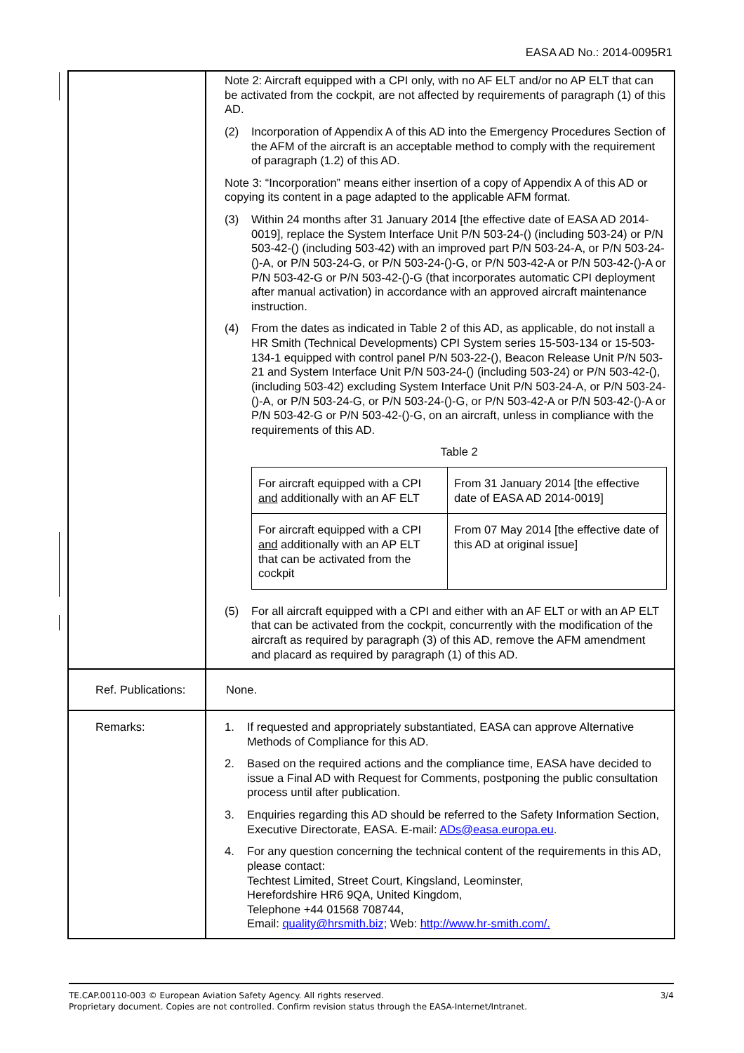EASA AD No.: 2014-0095R1
| | Note 2: Aircraft equipped with a CPI only, with no AF ELT and/or no AP ELT that can be activated from the cockpit, are not affected by requirements of paragraph (1) of this AD. (2) Incorporation of Appendix A of this AD into the Emergency Procedures Section of the AFM of the aircraft is an acceptable method to comply with the requirement of paragraph (1.2) of this AD. Note 3: “Incorporation” means either insertion of a copy of Appendix A of this AD or copying its content in a page adapted to the applicable AFM format. (3) Within 24 months after 31 January 2014 [the effective date of EASA AD 2014-0019], replace the System Interface Unit P/N 503-24-() (including 503-24) or P/N 503-42-() (including 503-42) with an improved part P/N 503-24-A, or P/N 503-24-()-A, or P/N 503-24-G, or P/N 503-24-()-G, or P/N 503-42-A or P/N 503-42-()-A or P/N 503-42-G or P/N 503-42-()-G (that incorporates automatic CPI deployment after manual activation) in accordance with an approved aircraft maintenance instruction. (4) From the dates as indicated in Table 2 of this AD, as applicable, do not install a HR Smith (Technical Developments) CPI System series 15-503-134 or 15-503-134-1 equipped with control panel P/N 503-22-(), Beacon Release Unit P/N 503-21 and System Interface Unit P/N 503-24-() (including 503-24) or P/N 503-42-(), (including 503-42) excluding System Interface Unit P/N 503-24-A, or P/N 503-24-()-A, or P/N 503-24-G, or P/N 503-24-()-G, or P/N 503-42-A or P/N 503-42-()-A or P/N 503-42-G or P/N 503-42-()-G, on an aircraft, unless in compliance with the requirements of this AD. Table 2 / For aircraft equipped with a CPI and additionally with an AF ELT / From 31 January 2014 [the effective date of EASA AD 2014-0019] / / For aircraft equipped with a CPI and additionally with an AP ELT that can be activated from the cockpit / From 07 May 2014 [the effective date of this AD at original issue] / (5) For all aircraft equipped with a CPI and either with an AF ELT or with an AP ELT that can be activated from the cockpit, concurrently with the modification of the aircraft as required by paragraph (3) of this AD, remove the AFM amendment and placard as required by paragraph (1) of this AD. |
| Ref. Publications: | None. |
| Remarks: | 1. If requested and appropriately substantiated, EASA can approve Alternative Methods of Compliance for this AD. 2. Based on the required actions and the compliance time, EASA have decided to issue a Final AD with Request for Comments, postponing the public consultation process until after publication. 3. Enquiries regarding this AD should be referred to the Safety Information Section, Executive Directorate, EASA. E-mail: ADs@easa.europa.eu . 4. For any question concerning the technical content of the requirements in this AD, please contact: Techtest Limited, Street Court, Kingsland, Leominster, Herefordshire HR6 9QA, United Kingdom, Telephone +44 01568 708744, Email: quality@hrsmith.biz; Web: http://www.hr-smith.com/. |
TE.CAP.00110-003 © European Aviation Safety Agency. All rights reserved. 3/4
Proprietary document. Copies are not controlled. Confirm revision status through the EASA-Internet/Intranet.